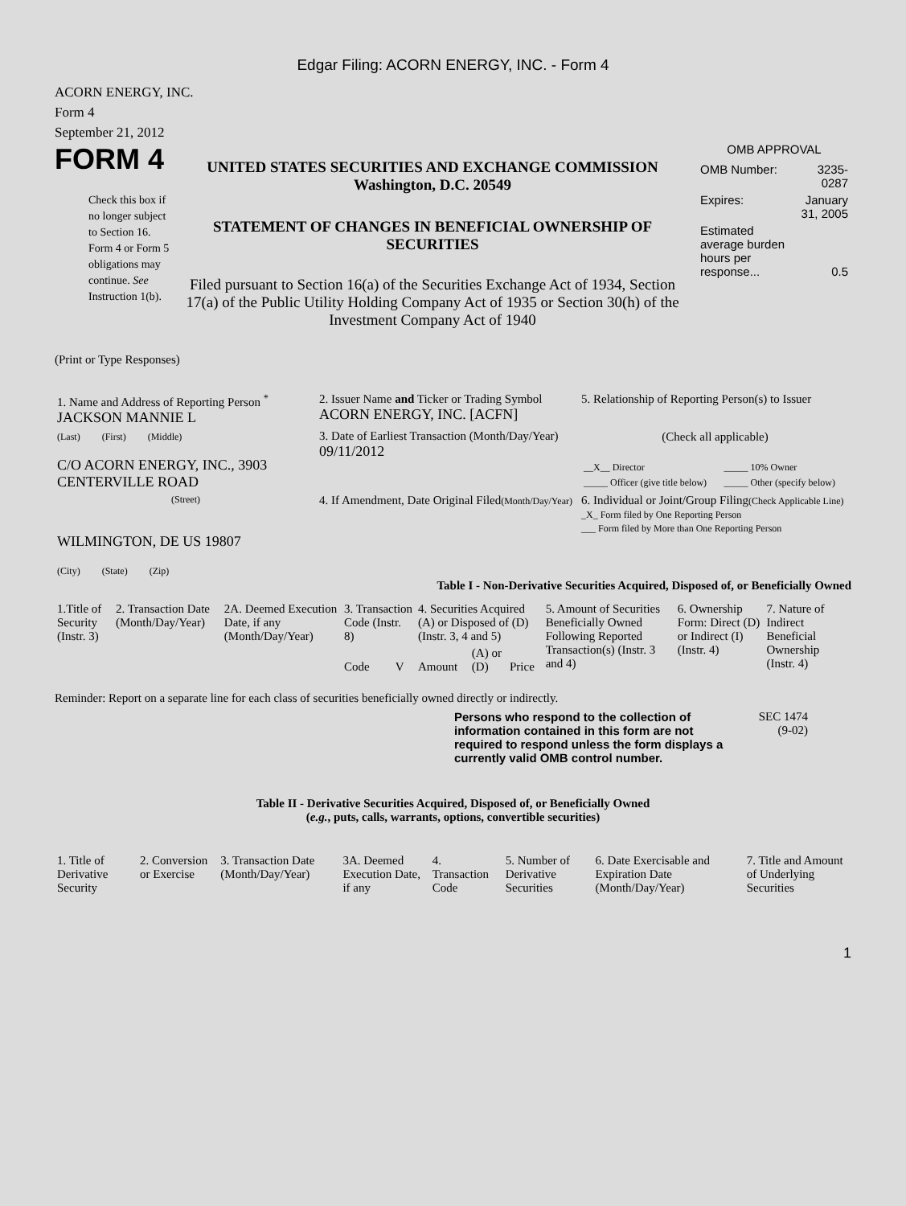Edgar Filing: ACORN ENERGY, INC. - Form 4
ACORN ENERGY, INC.
Form 4
September 21, 2012
FORM 4
Check this box if no longer subject to Section 16. Form 4 or Form 5 obligations may continue. See Instruction 1(b).
UNITED STATES SECURITIES AND EXCHANGE COMMISSION
Washington, D.C. 20549
STATEMENT OF CHANGES IN BENEFICIAL OWNERSHIP OF SECURITIES
Filed pursuant to Section 16(a) of the Securities Exchange Act of 1934, Section 17(a) of the Public Utility Holding Company Act of 1935 or Section 30(h) of the Investment Company Act of 1940
OMB APPROVAL
| OMB Number: | 3235-0287 |
| Expires: | January 31, 2005 |
| Estimated average burden hours per response... | 0.5 |
(Print or Type Responses)
| 1. Name and Address of Reporting Person <sup>*</sup> JACKSON MANNIE L | 2. Issuer Name and Ticker or Trading Symbol ACORN ENERGY, INC. [ACFN] | 5. Relationship of Reporting Person(s) to Issuer (Check all applicable) / __X__ Director / _____ 10% Owner / / _____ Officer (give title below) / _____ Other (specify below) / |
| (Last) (First) (Middle) C/O ACORN ENERGY, INC., 3903 CENTERVILLE ROAD | 3. Date of Earliest Transaction (Month/Day/Year) 09/11/2012 | |
| (Street) WILMINGTON, DE US 19807 (City) (State) (Zip) | 4. If Amendment, Date Original Filed (Month/Day/Year) | 6. Individual or Joint/Group Filing (Check Applicable Line) _X_ Form filed by One Reporting Person ___ Form filed by More than One Reporting Person |
Table I - Non-Derivative Securities Acquired, Disposed of, or Beneficially Owned
| 1.Title of Security (Instr. 3) | 2. Transaction Date (Month/Day/Year) | 2A. Deemed Execution Date, if any (Month/Day/Year) | 3. Transaction Code (Instr. 8) | | 4. Securities Acquired (A) or Disposed of (D) (Instr. 3, 4 and 5) | | | 5. Amount of Securities Beneficially Owned Following Reported Transaction(s) (Instr. 3 and 4) | 6. Ownership Form: Direct (D) or Indirect (I) (Instr. 4) | 7. Nature of Indirect Beneficial Ownership (Instr. 4) |
| --- | --- | --- | --- | --- | --- | --- | --- | --- | --- | --- |
| | | | Code | V | Amount | (A) or (D) | Price | | | |
Reminder: Report on a separate line for each class of securities beneficially owned directly or indirectly.
Persons who respond to the collection of information contained in this form are not required to respond unless the form displays a currently valid OMB control number.
SEC 1474
(9-02)
Table II - Derivative Securities Acquired, Disposed of, or Beneficially Owned
(e.g., puts, calls, warrants, options, convertible securities)
| 1. Title of Derivative Security | 2. Conversion or Exercise | 3. Transaction Date (Month/Day/Year) | 3A. Deemed Execution Date, if any | 4. Transaction Code | 5. Number of Derivative Securities | 6. Date Exercisable and Expiration Date (Month/Day/Year) | 7. Title and Amount of Underlying Securities |
| --- | --- | --- | --- | --- | --- | --- | --- |
1